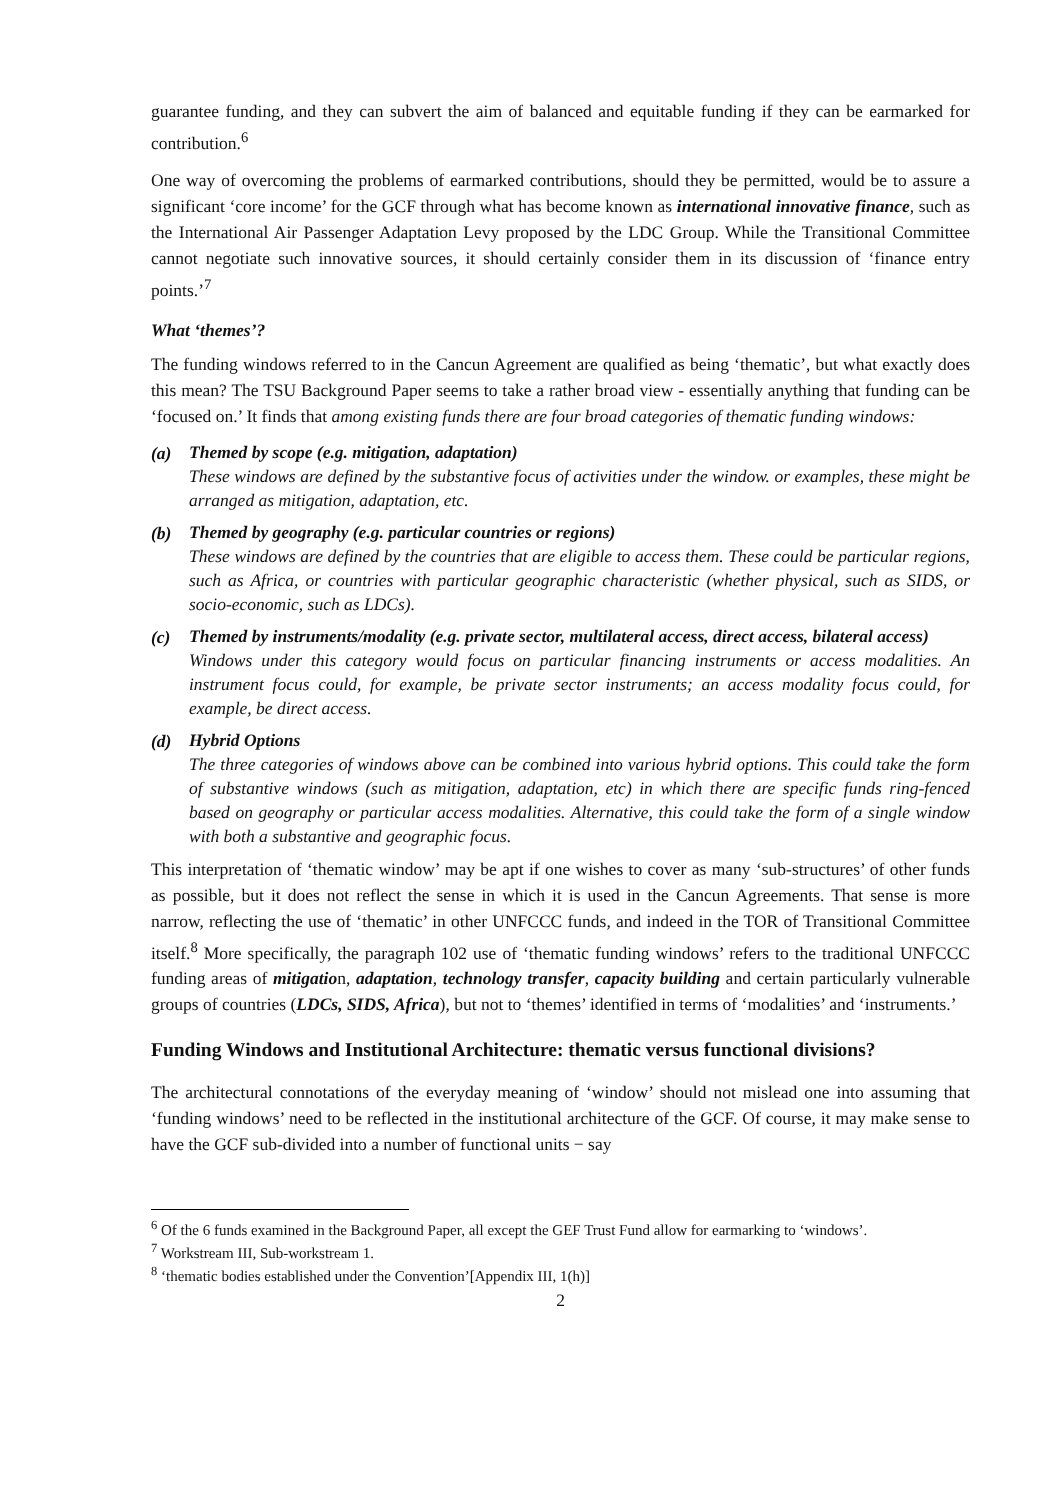guarantee funding, and they can subvert the aim of balanced and equitable funding if they can be earmarked for contribution.<sup>6</sup>
One way of overcoming the problems of earmarked contributions, should they be permitted, would be to assure a significant ‘core income’ for the GCF through what has become known as international innovative finance, such as the International Air Passenger Adaptation Levy proposed by the LDC Group. While the Transitional Committee cannot negotiate such innovative sources, it should certainly consider them in its discussion of ‘finance entry points.’<sup>7</sup>
What ‘themes’?
The funding windows referred to in the Cancun Agreement are qualified as being ‘thematic’, but what exactly does this mean? The TSU Background Paper seems to take a rather broad view - essentially anything that funding can be ‘focused on.’ It finds that among existing funds there are four broad categories of thematic funding windows:
(a)
Themed by scope (e.g. mitigation, adaptation)
These windows are defined by the substantive focus of activities under the window. or examples, these might be arranged as mitigation, adaptation, etc.
(b)
Themed by geography (e.g. particular countries or regions)
These windows are defined by the countries that are eligible to access them. These could be particular regions, such as Africa, or countries with particular geographic characteristic (whether physical, such as SIDS, or socio-economic, such as LDCs).
(c)
Themed by instruments/modality (e.g. private sector, multilateral access, direct access, bilateral access)
Windows under this category would focus on particular financing instruments or access modalities. An instrument focus could, for example, be private sector instruments; an access modality focus could, for example, be direct access.
(d)
Hybrid Options
The three categories of windows above can be combined into various hybrid options. This could take the form of substantive windows (such as mitigation, adaptation, etc) in which there are specific funds ring-fenced based on geography or particular access modalities. Alternative, this could take the form of a single window with both a substantive and geographic focus.
This interpretation of ‘thematic window’ may be apt if one wishes to cover as many ‘sub-structures’ of other funds as possible, but it does not reflect the sense in which it is used in the Cancun Agreements. That sense is more narrow, reflecting the use of ‘thematic’ in other UNFCCC funds, and indeed in the TOR of Transitional Committee itself.<sup>8</sup> More specifically, the paragraph 102 use of ‘thematic funding windows’ refers to the traditional UNFCCC funding areas of mitigation, adaptation, technology transfer, capacity building and certain particularly vulnerable groups of countries (LDCs, SIDS, Africa), but not to ‘themes’ identified in terms of ‘modalities’ and ‘instruments.’
Funding Windows and Institutional Architecture: thematic versus functional divisions?
The architectural connotations of the everyday meaning of ‘window’ should not mislead one into assuming that ‘funding windows’ need to be reflected in the institutional architecture of the GCF. Of course, it may make sense to have the GCF sub-divided into a number of functional units − say
<sup>6</sup> Of the 6 funds examined in the Background Paper, all except the GEF Trust Fund allow for earmarking to ‘windows’.
<sup>7</sup> Workstream III, Sub-workstream 1.
<sup>8</sup> ‘thematic bodies established under the Convention’[Appendix III, 1(h)]
2